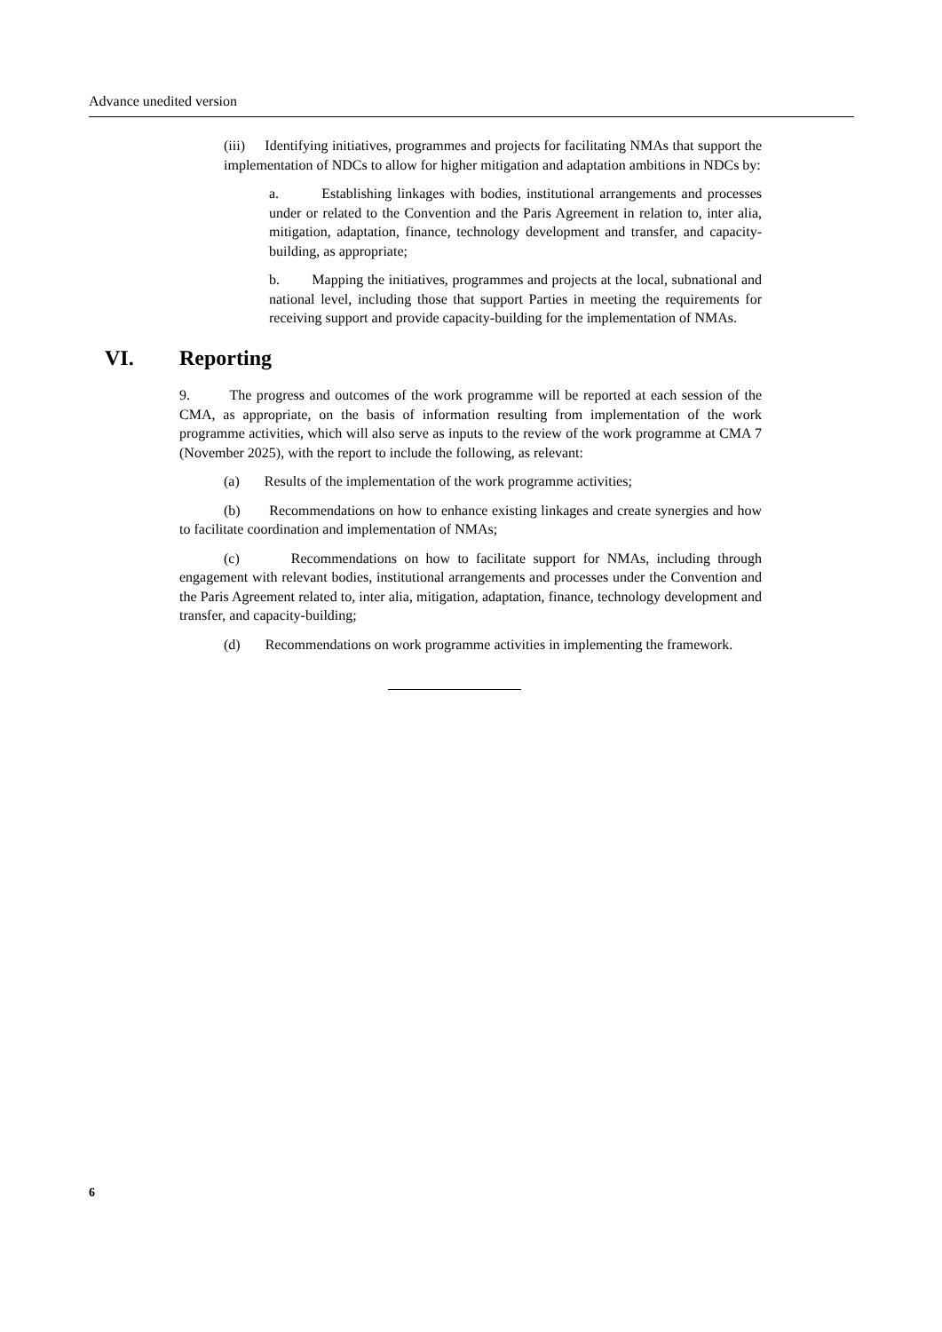Advance unedited version
(iii) Identifying initiatives, programmes and projects for facilitating NMAs that support the implementation of NDCs to allow for higher mitigation and adaptation ambitions in NDCs by:
a. Establishing linkages with bodies, institutional arrangements and processes under or related to the Convention and the Paris Agreement in relation to, inter alia, mitigation, adaptation, finance, technology development and transfer, and capacity-building, as appropriate;
b. Mapping the initiatives, programmes and projects at the local, subnational and national level, including those that support Parties in meeting the requirements for receiving support and provide capacity-building for the implementation of NMAs.
VI. Reporting
9. The progress and outcomes of the work programme will be reported at each session of the CMA, as appropriate, on the basis of information resulting from implementation of the work programme activities, which will also serve as inputs to the review of the work programme at CMA 7 (November 2025), with the report to include the following, as relevant:
(a) Results of the implementation of the work programme activities;
(b) Recommendations on how to enhance existing linkages and create synergies and how to facilitate coordination and implementation of NMAs;
(c) Recommendations on how to facilitate support for NMAs, including through engagement with relevant bodies, institutional arrangements and processes under the Convention and the Paris Agreement related to, inter alia, mitigation, adaptation, finance, technology development and transfer, and capacity-building;
(d) Recommendations on work programme activities in implementing the framework.
6